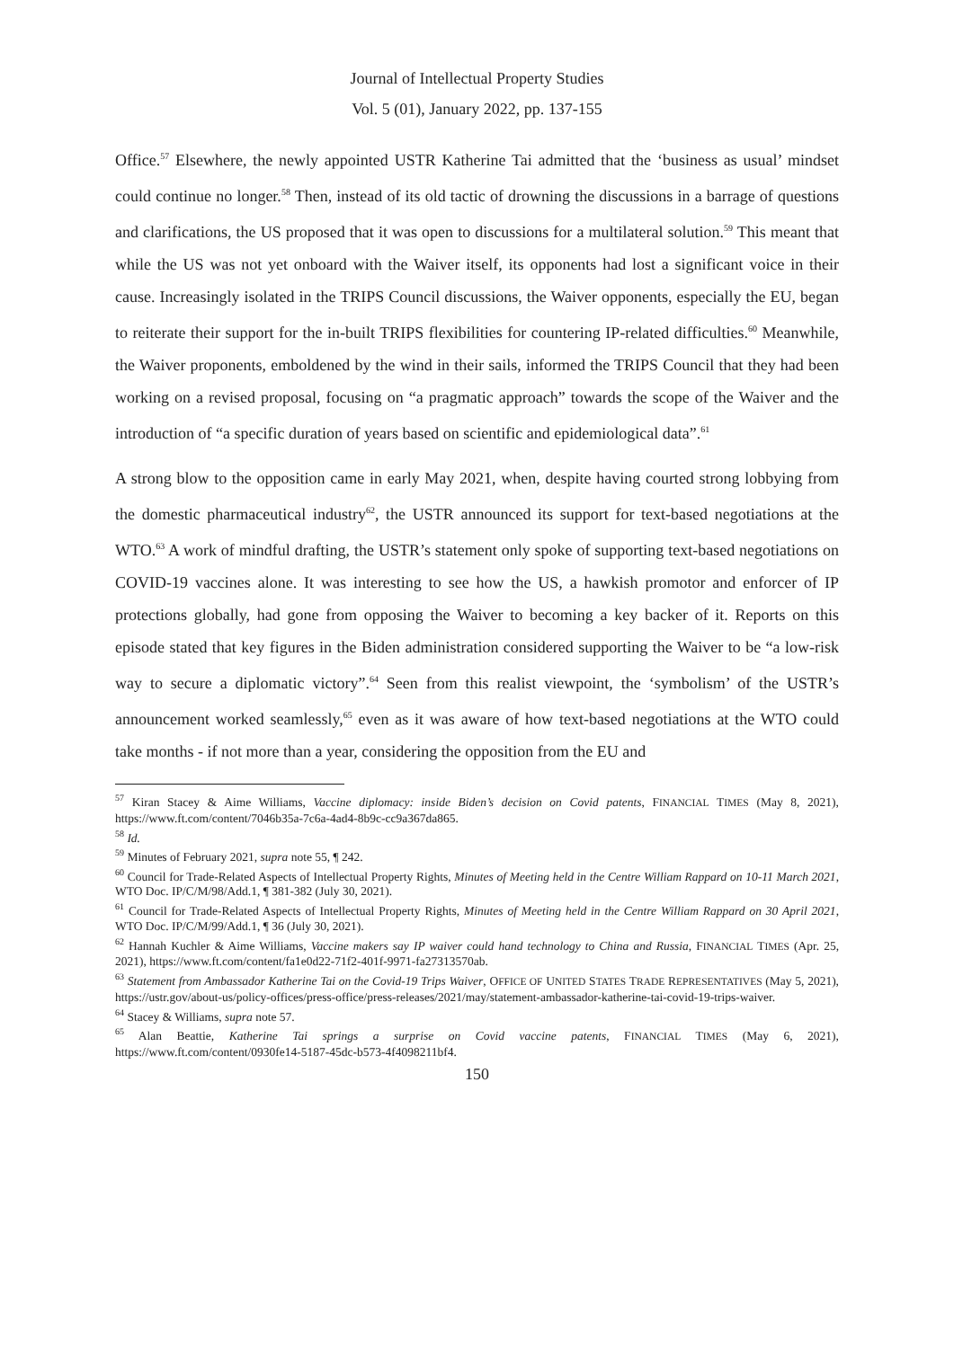Journal of Intellectual Property Studies
Vol. 5 (01), January 2022, pp. 137-155
Office.<sup>57</sup> Elsewhere, the newly appointed USTR Katherine Tai admitted that the ‘business as usual’ mindset could continue no longer.<sup>58</sup> Then, instead of its old tactic of drowning the discussions in a barrage of questions and clarifications, the US proposed that it was open to discussions for a multilateral solution.<sup>59</sup> This meant that while the US was not yet onboard with the Waiver itself, its opponents had lost a significant voice in their cause. Increasingly isolated in the TRIPS Council discussions, the Waiver opponents, especially the EU, began to reiterate their support for the in-built TRIPS flexibilities for countering IP-related difficulties.<sup>60</sup> Meanwhile, the Waiver proponents, emboldened by the wind in their sails, informed the TRIPS Council that they had been working on a revised proposal, focusing on “a pragmatic approach” towards the scope of the Waiver and the introduction of “a specific duration of years based on scientific and epidemiological data”.<sup>61</sup>
A strong blow to the opposition came in early May 2021, when, despite having courted strong lobbying from the domestic pharmaceutical industry<sup>62</sup>, the USTR announced its support for text-based negotiations at the WTO.<sup>63</sup> A work of mindful drafting, the USTR’s statement only spoke of supporting text-based negotiations on COVID-19 vaccines alone. It was interesting to see how the US, a hawkish promotor and enforcer of IP protections globally, had gone from opposing the Waiver to becoming a key backer of it. Reports on this episode stated that key figures in the Biden administration considered supporting the Waiver to be “a low-risk way to secure a diplomatic victory”.<sup>64</sup> Seen from this realist viewpoint, the ‘symbolism’ of the USTR’s announcement worked seamlessly,<sup>65</sup> even as it was aware of how text-based negotiations at the WTO could take months - if not more than a year, considering the opposition from the EU and
<sup>57</sup> Kiran Stacey & Aime Williams, Vaccine diplomacy: inside Biden’s decision on Covid patents, FINANCIAL TIMES (May 8, 2021), https://www.ft.com/content/7046b35a-7c6a-4ad4-8b9c-cc9a367da865.
<sup>58</sup> Id.
<sup>59</sup> Minutes of February 2021, supra note 55, ¶ 242.
<sup>60</sup> Council for Trade-Related Aspects of Intellectual Property Rights, Minutes of Meeting held in the Centre William Rappard on 10-11 March 2021, WTO Doc. IP/C/M/98/Add.1, ¶ 381-382 (July 30, 2021).
<sup>61</sup> Council for Trade-Related Aspects of Intellectual Property Rights, Minutes of Meeting held in the Centre William Rappard on 30 April 2021, WTO Doc. IP/C/M/99/Add.1, ¶ 36 (July 30, 2021).
<sup>62</sup> Hannah Kuchler & Aime Williams, Vaccine makers say IP waiver could hand technology to China and Russia, FINANCIAL TIMES (Apr. 25, 2021), https://www.ft.com/content/fa1e0d22-71f2-401f-9971-fa27313570ab.
<sup>63</sup> Statement from Ambassador Katherine Tai on the Covid-19 Trips Waiver, OFFICE OF UNITED STATES TRADE REPRESENTATIVES (May 5, 2021), https://ustr.gov/about-us/policy-offices/press-office/press-releases/2021/may/statement-ambassador-katherine-tai-covid-19-trips-waiver.
<sup>64</sup> Stacey & Williams, supra note 57.
<sup>65</sup> Alan Beattie, Katherine Tai springs a surprise on Covid vaccine patents, FINANCIAL TIMES (May 6, 2021), https://www.ft.com/content/0930fe14-5187-45dc-b573-4f4098211bf4.
150